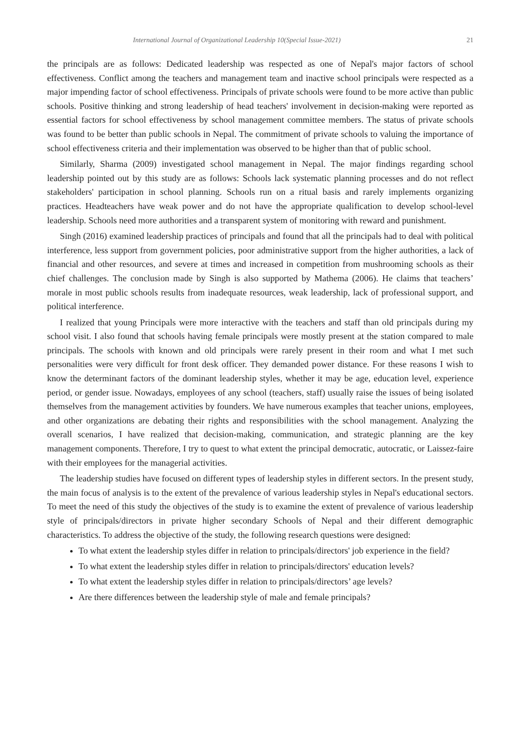International Journal of Organizational Leadership 10(Special Issue-2021) 21
the principals are as follows: Dedicated leadership was respected as one of Nepal's major factors of school effectiveness. Conflict among the teachers and management team and inactive school principals were respected as a major impending factor of school effectiveness. Principals of private schools were found to be more active than public schools. Positive thinking and strong leadership of head teachers' involvement in decision-making were reported as essential factors for school effectiveness by school management committee members. The status of private schools was found to be better than public schools in Nepal. The commitment of private schools to valuing the importance of school effectiveness criteria and their implementation was observed to be higher than that of public school.
Similarly, Sharma (2009) investigated school management in Nepal. The major findings regarding school leadership pointed out by this study are as follows: Schools lack systematic planning processes and do not reflect stakeholders' participation in school planning. Schools run on a ritual basis and rarely implements organizing practices. Headteachers have weak power and do not have the appropriate qualification to develop school-level leadership. Schools need more authorities and a transparent system of monitoring with reward and punishment.
Singh (2016) examined leadership practices of principals and found that all the principals had to deal with political interference, less support from government policies, poor administrative support from the higher authorities, a lack of financial and other resources, and severe at times and increased in competition from mushrooming schools as their chief challenges. The conclusion made by Singh is also supported by Mathema (2006). He claims that teachers’ morale in most public schools results from inadequate resources, weak leadership, lack of professional support, and political interference.
I realized that young Principals were more interactive with the teachers and staff than old principals during my school visit. I also found that schools having female principals were mostly present at the station compared to male principals. The schools with known and old principals were rarely present in their room and what I met such personalities were very difficult for front desk officer. They demanded power distance. For these reasons I wish to know the determinant factors of the dominant leadership styles, whether it may be age, education level, experience period, or gender issue. Nowadays, employees of any school (teachers, staff) usually raise the issues of being isolated themselves from the management activities by founders. We have numerous examples that teacher unions, employees, and other organizations are debating their rights and responsibilities with the school management. Analyzing the overall scenarios, I have realized that decision-making, communication, and strategic planning are the key management components. Therefore, I try to quest to what extent the principal democratic, autocratic, or Laissez-faire with their employees for the managerial activities.
The leadership studies have focused on different types of leadership styles in different sectors. In the present study, the main focus of analysis is to the extent of the prevalence of various leadership styles in Nepal's educational sectors. To meet the need of this study the objectives of the study is to examine the extent of prevalence of various leadership style of principals/directors in private higher secondary Schools of Nepal and their different demographic characteristics. To address the objective of the study, the following research questions were designed:
To what extent the leadership styles differ in relation to principals/directors' job experience in the field?
To what extent the leadership styles differ in relation to principals/directors' education levels?
To what extent the leadership styles differ in relation to principals/directors’ age levels?
Are there differences between the leadership style of male and female principals?